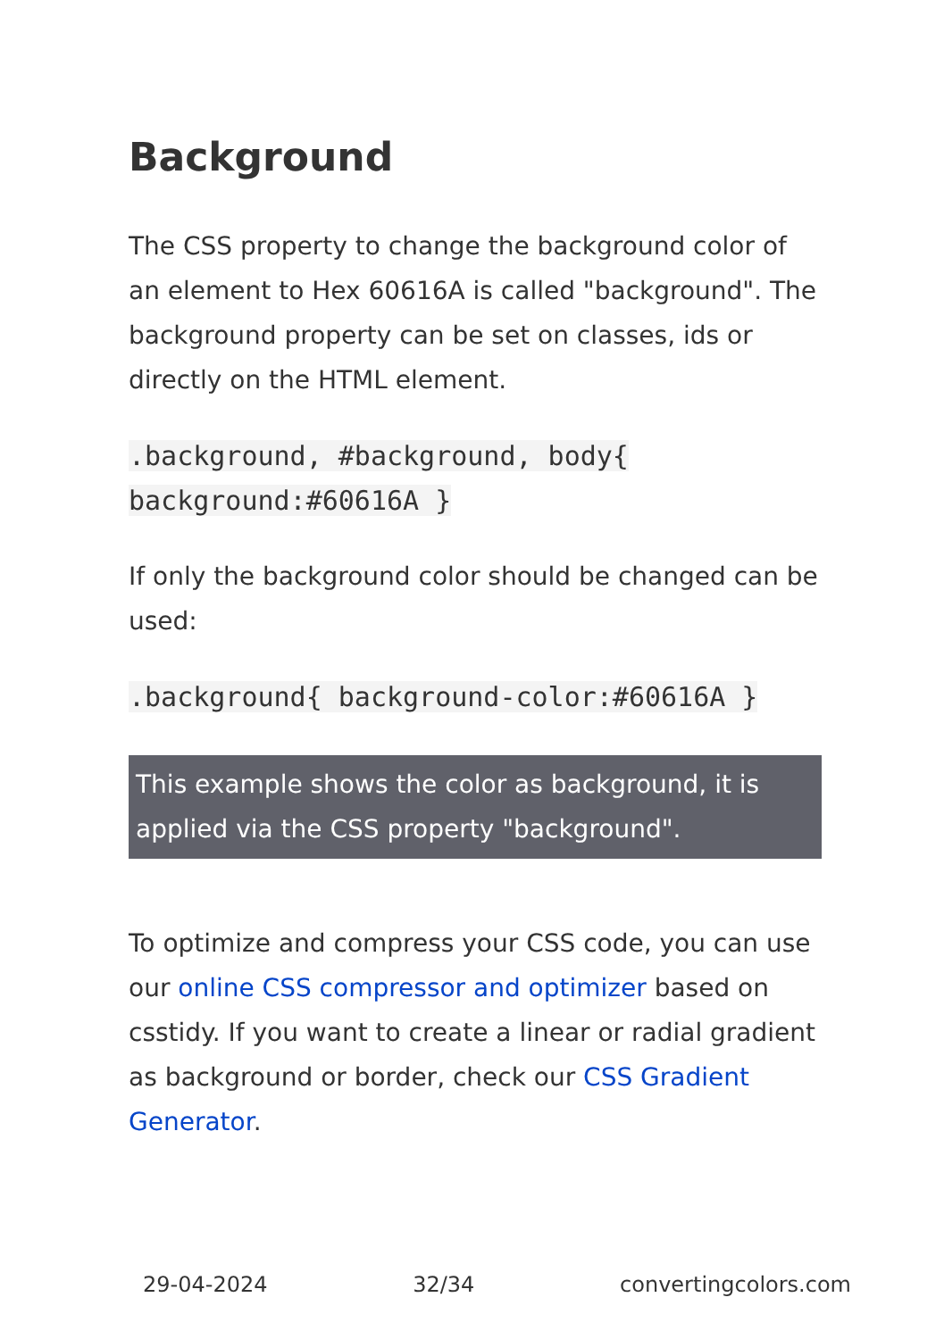Background
The CSS property to change the background color of an element to Hex 60616A is called "background". The background property can be set on classes, ids or directly on the HTML element.
.background, #background, body{
background:#60616A }
If only the background color should be changed can be used:
.background{ background-color:#60616A }
This example shows the color as background, it is applied via the CSS property "background".
To optimize and compress your CSS code, you can use our online CSS compressor and optimizer based on csstidy. If you want to create a linear or radial gradient as background or border, check our CSS Gradient Generator.
29-04-2024 32/34 convertingcolors.com